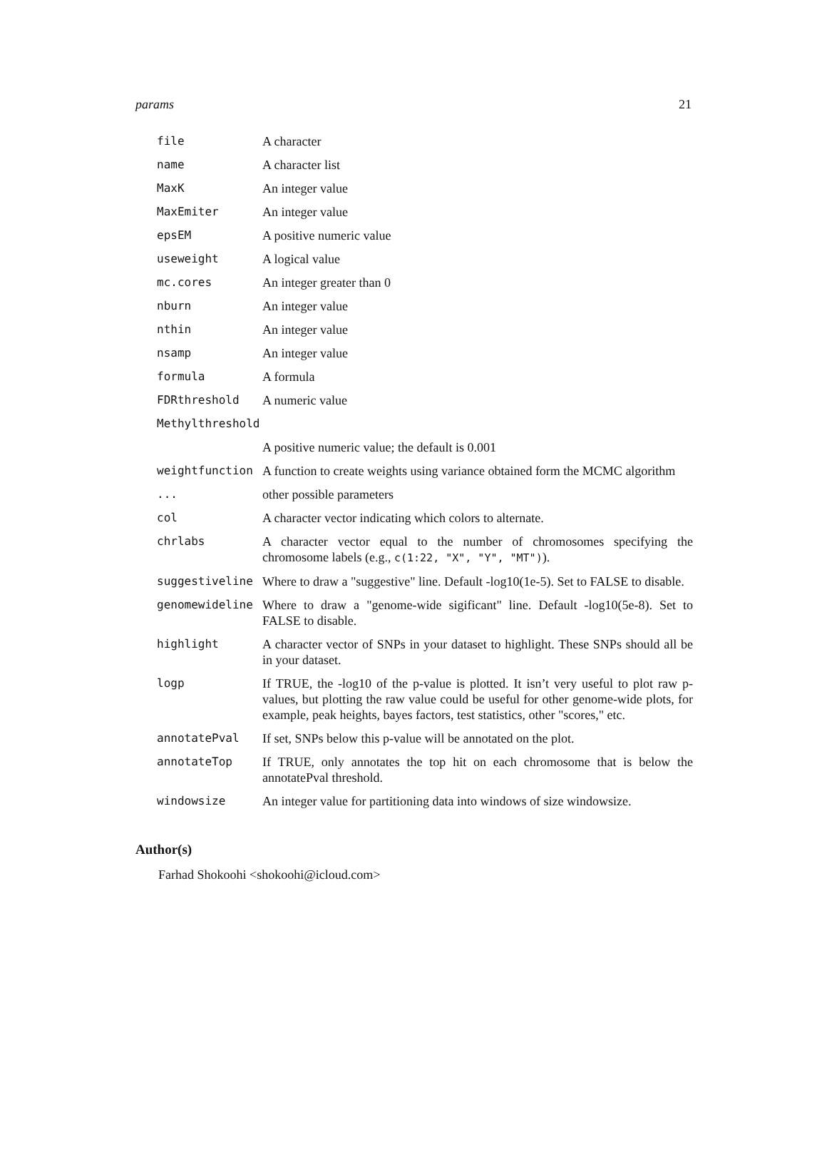params 21
| file | A character |
| name | A character list |
| MaxK | An integer value |
| MaxEmiter | An integer value |
| epsEM | A positive numeric value |
| useweight | A logical value |
| mc.cores | An integer greater than 0 |
| nburn | An integer value |
| nthin | An integer value |
| nsamp | An integer value |
| formula | A formula |
| FDRthreshold | A numeric value |
| Methylthreshold | |
| | A positive numeric value; the default is 0.001 |
| weightfunction | A function to create weights using variance obtained form the MCMC algorithm |
| ... | other possible parameters |
| col | A character vector indicating which colors to alternate. |
| chrlabs | A character vector equal to the number of chromosomes specifying the chromosome labels (e.g., c(1:22, "X", "Y", "MT") ). |
| suggestiveline | Where to draw a "suggestive" line. Default -log10(1e-5). Set to FALSE to disable. |
| genomewideline | Where to draw a "genome-wide sigificant" line. Default -log10(5e-8). Set to FALSE to disable. |
| highlight | A character vector of SNPs in your dataset to highlight. These SNPs should all be in your dataset. |
| logp | If TRUE, the -log10 of the p-value is plotted. It isn’t very useful to plot raw p-values, but plotting the raw value could be useful for other genome-wide plots, for example, peak heights, bayes factors, test statistics, other "scores," etc. |
| annotatePval | If set, SNPs below this p-value will be annotated on the plot. |
| annotateTop | If TRUE, only annotates the top hit on each chromosome that is below the annotatePval threshold. |
| windowsize | An integer value for partitioning data into windows of size windowsize. |
Author(s)
Farhad Shokoohi <shokoohi@icloud.com>